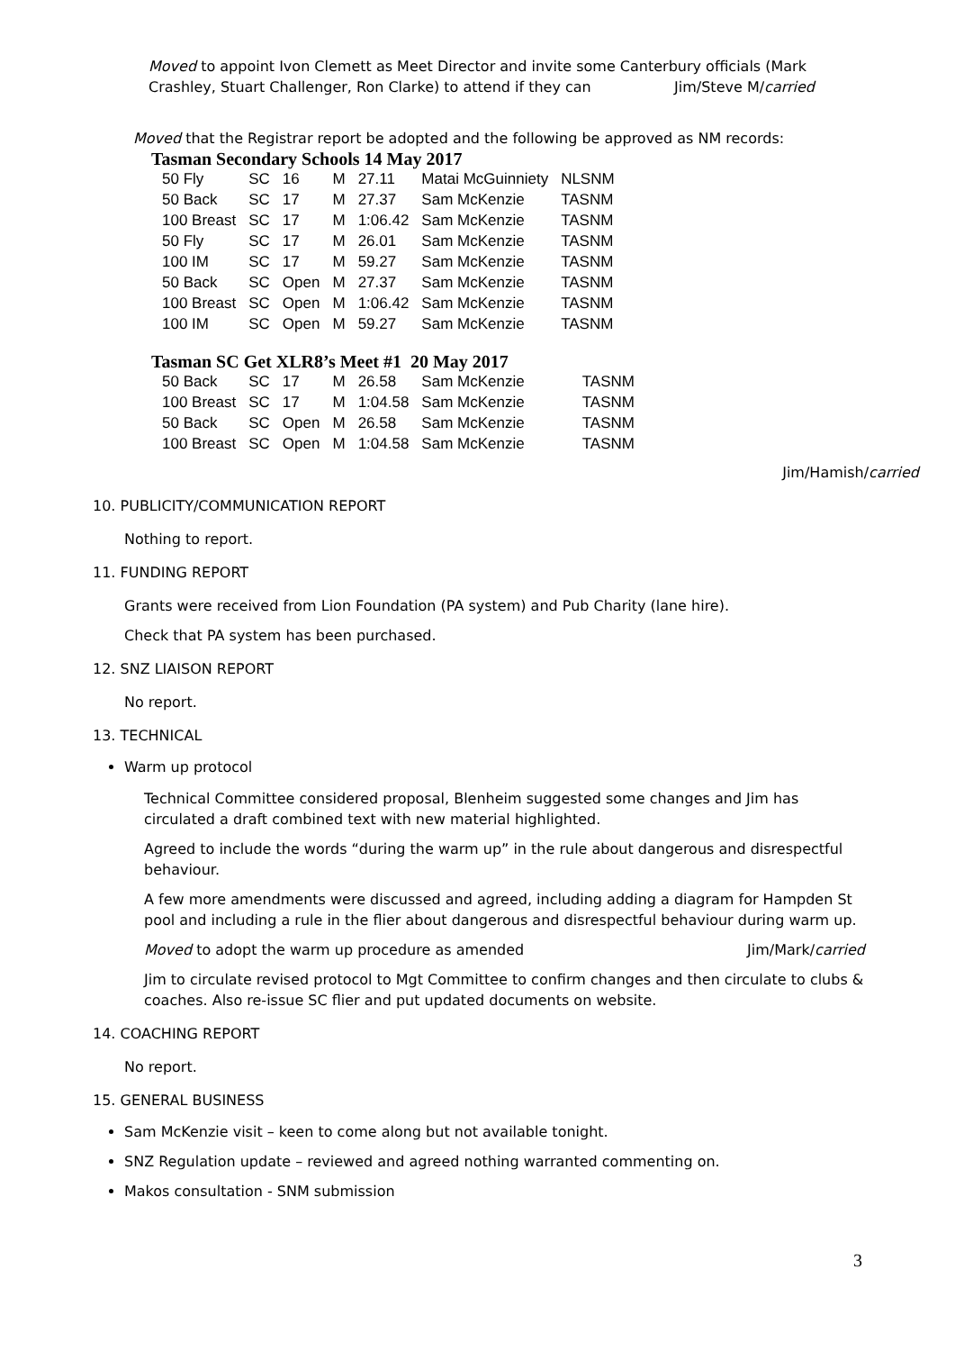Moved to appoint Ivon Clemett as Meet Director and invite some Canterbury officials (Mark
Crashley, Stuart Challenger, Ron Clarke) to attend if they can Jim/Steve M/carried
Moved that the Registrar report be adopted and the following be approved as NM records:
Tasman Secondary Schools 14 May 2017
| 50 Fly | SC | 16 | M | 27.11 | Matai McGuinniety | NLSNM |
| 50 Back | SC | 17 | M | 27.37 | Sam McKenzie | TASNM |
| 100 Breast | SC | 17 | M | 1:06.42 | Sam McKenzie | TASNM |
| 50 Fly | SC | 17 | M | 26.01 | Sam McKenzie | TASNM |
| 100 IM | SC | 17 | M | 59.27 | Sam McKenzie | TASNM |
| 50 Back | SC | Open | M | 27.37 | Sam McKenzie | TASNM |
| 100 Breast | SC | Open | M | 1:06.42 | Sam McKenzie | TASNM |
| 100 IM | SC | Open | M | 59.27 | Sam McKenzie | TASNM |
Tasman SC Get XLR8’s Meet #1 20 May 2017
| 50 Back | SC | 17 | M | 26.58 | Sam McKenzie | TASNM |
| 100 Breast | SC | 17 | M | 1:04.58 | Sam McKenzie | TASNM |
| 50 Back | SC | Open | M | 26.58 | Sam McKenzie | TASNM |
| 100 Breast | SC | Open | M | 1:04.58 | Sam McKenzie | TASNM |
Jim/Hamish/carried
10. PUBLICITY/COMMUNICATION REPORT
Nothing to report.
11. FUNDING REPORT
Grants were received from Lion Foundation (PA system) and Pub Charity (lane hire).
Check that PA system has been purchased.
12. SNZ LIAISON REPORT
No report.
13. TECHNICAL
Warm up protocol
Technical Committee considered proposal, Blenheim suggested some changes and Jim has circulated a draft combined text with new material highlighted.
Agreed to include the words “during the warm up” in the rule about dangerous and disrespectful behaviour.
A few more amendments were discussed and agreed, including adding a diagram for Hampden St pool and including a rule in the flier about dangerous and disrespectful behaviour during warm up.
Moved to adopt the warm up procedure as amended Jim/Mark/carried
Jim to circulate revised protocol to Mgt Committee to confirm changes and then circulate to clubs & coaches. Also re-issue SC flier and put updated documents on website.
14. COACHING REPORT
No report.
15. GENERAL BUSINESS
Sam McKenzie visit – keen to come along but not available tonight.
SNZ Regulation update – reviewed and agreed nothing warranted commenting on.
Makos consultation - SNM submission
3